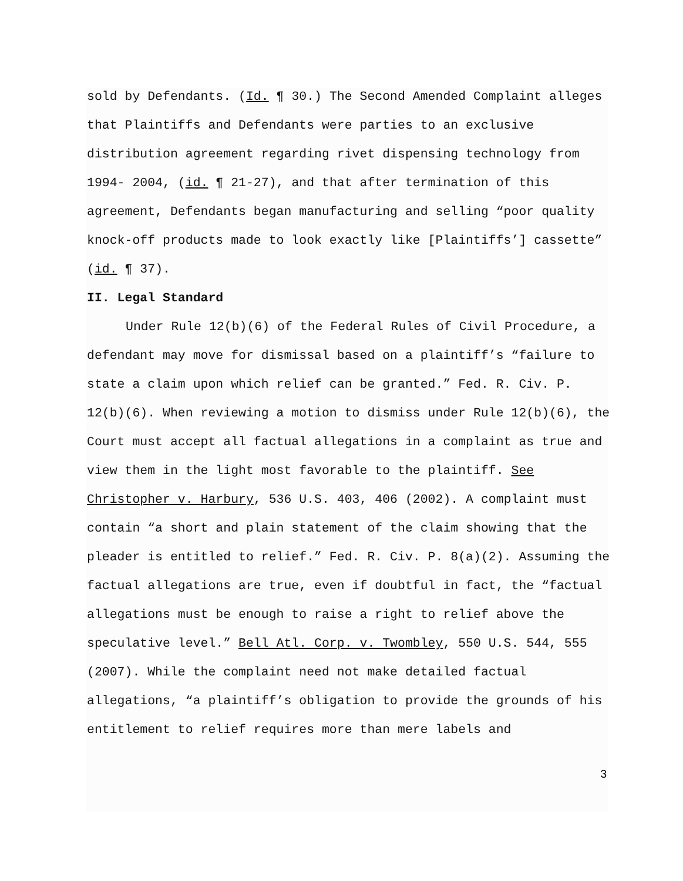sold by Defendants. (Id. ¶ 30.) The Second Amended Complaint alleges that Plaintiffs and Defendants were parties to an exclusive distribution agreement regarding rivet dispensing technology from 1994- 2004, (id. ¶ 21-27), and that after termination of this agreement, Defendants began manufacturing and selling “poor quality knock-off products made to look exactly like [Plaintiffs’] cassette” (id. ¶ 37).
II. Legal Standard
Under Rule 12(b)(6) of the Federal Rules of Civil Procedure, a defendant may move for dismissal based on a plaintiff’s “failure to state a claim upon which relief can be granted.” Fed. R. Civ. P. 12(b)(6). When reviewing a motion to dismiss under Rule 12(b)(6), the Court must accept all factual allegations in a complaint as true and view them in the light most favorable to the plaintiff. See Christopher v. Harbury, 536 U.S. 403, 406 (2002). A complaint must contain “a short and plain statement of the claim showing that the pleader is entitled to relief.” Fed. R. Civ. P. 8(a)(2). Assuming the factual allegations are true, even if doubtful in fact, the “factual allegations must be enough to raise a right to relief above the speculative level.” Bell Atl. Corp. v. Twombley, 550 U.S. 544, 555 (2007). While the complaint need not make detailed factual allegations, “a plaintiff’s obligation to provide the grounds of his entitlement to relief requires more than mere labels and
3